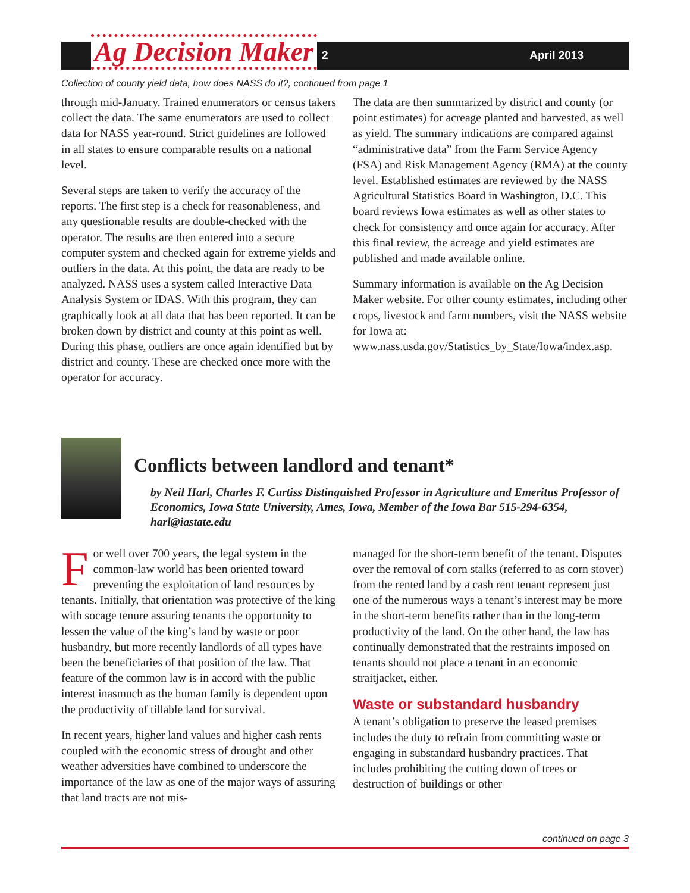Ag Decision Maker
2 April 2013
Collection of county yield data, how does NASS do it?, continued from page 1
through mid-January. Trained enumerators or census takers collect the data. The same enumerators are used to collect data for NASS year-round. Strict guidelines are followed in all states to ensure comparable results on a national level.
Several steps are taken to verify the accuracy of the reports. The first step is a check for reasonableness, and any questionable results are double-checked with the operator. The results are then entered into a secure computer system and checked again for extreme yields and outliers in the data. At this point, the data are ready to be analyzed. NASS uses a system called Interactive Data Analysis System or IDAS. With this program, they can graphically look at all data that has been reported. It can be broken down by district and county at this point as well. During this phase, outliers are once again identified but by district and county. These are checked once more with the operator for accuracy.
The data are then summarized by district and county (or point estimates) for acreage planted and harvested, as well as yield. The summary indications are compared against “administrative data” from the Farm Service Agency (FSA) and Risk Management Agency (RMA) at the county level. Established estimates are reviewed by the NASS Agricultural Statistics Board in Washington, D.C. This board reviews Iowa estimates as well as other states to check for consistency and once again for accuracy. After this final review, the acreage and yield estimates are published and made available online.
Summary information is available on the Ag Decision Maker website. For other county estimates, including other crops, livestock and farm numbers, visit the NASS website for Iowa at: www.nass.usda.gov/Statistics_by_State/Iowa/index.asp.
Conflicts between landlord and tenant*
by Neil Harl, Charles F. Curtiss Distinguished Professor in Agriculture and Emeritus Professor of Economics, Iowa State University, Ames, Iowa, Member of the Iowa Bar 515-294-6354, harl@iastate.edu
For well over 700 years, the legal system in the common-law world has been oriented toward preventing the exploitation of land resources by tenants. Initially, that orientation was protective of the king with socage tenure assuring tenants the opportunity to lessen the value of the king’s land by waste or poor husbandry, but more recently landlords of all types have been the beneficiaries of that position of the law. That feature of the common law is in accord with the public interest inasmuch as the human family is dependent upon the productivity of tillable land for survival.
In recent years, higher land values and higher cash rents coupled with the economic stress of drought and other weather adversities have combined to underscore the importance of the law as one of the major ways of assuring that land tracts are not mis-
managed for the short-term benefit of the tenant. Disputes over the removal of corn stalks (referred to as corn stover) from the rented land by a cash rent tenant represent just one of the numerous ways a tenant’s interest may be more in the short-term benefits rather than in the long-term productivity of the land. On the other hand, the law has continually demonstrated that the restraints imposed on tenants should not place a tenant in an economic straitjacket, either.
Waste or substandard husbandry
A tenant’s obligation to preserve the leased premises includes the duty to refrain from committing waste or engaging in substandard husbandry practices. That includes prohibiting the cutting down of trees or destruction of buildings or other
continued on page 3